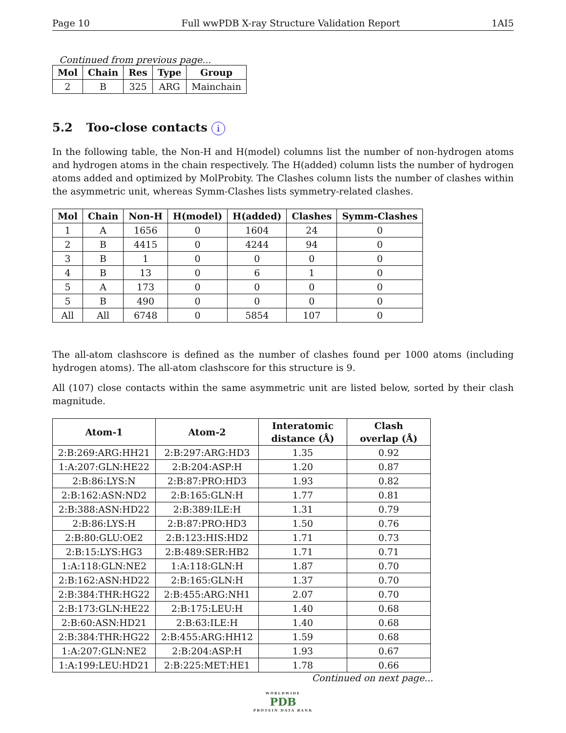Page 10 Full wwPDB X-ray Structure Validation Report 1AI5
Continued from previous page...
| Mol | Chain | Res | Type | Group |
| --- | --- | --- | --- | --- |
| 2 | B | 325 | ARG | Mainchain |
5.2 Too-close contacts i
In the following table, the Non-H and H(model) columns list the number of non-hydrogen atoms and hydrogen atoms in the chain respectively. The H(added) column lists the number of hydrogen atoms added and optimized by MolProbity. The Clashes column lists the number of clashes within the asymmetric unit, whereas Symm-Clashes lists symmetry-related clashes.
| Mol | Chain | Non-H | H(model) | H(added) | Clashes | Symm-Clashes |
| --- | --- | --- | --- | --- | --- | --- |
| 1 | A | 1656 | 0 | 1604 | 24 | 0 |
| 2 | B | 4415 | 0 | 4244 | 94 | 0 |
| 3 | B | 1 | 0 | 0 | 0 | 0 |
| 4 | B | 13 | 0 | 6 | 1 | 0 |
| 5 | A | 173 | 0 | 0 | 0 | 0 |
| 5 | B | 490 | 0 | 0 | 0 | 0 |
| All | All | 6748 | 0 | 5854 | 107 | 0 |
The all-atom clashscore is defined as the number of clashes found per 1000 atoms (including hydrogen atoms). The all-atom clashscore for this structure is 9.
All (107) close contacts within the same asymmetric unit are listed below, sorted by their clash magnitude.
| Atom-1 | Atom-2 | Interatomic distance (Å) | Clash overlap (Å) |
| --- | --- | --- | --- |
| 2:B:269:ARG:HH21 | 2:B:297:ARG:HD3 | 1.35 | 0.92 |
| 1:A:207:GLN:HE22 | 2:B:204:ASP:H | 1.20 | 0.87 |
| 2:B:86:LYS:N | 2:B:87:PRO:HD3 | 1.93 | 0.82 |
| 2:B:162:ASN:ND2 | 2:B:165:GLN:H | 1.77 | 0.81 |
| 2:B:388:ASN:HD22 | 2:B:389:ILE:H | 1.31 | 0.79 |
| 2:B:86:LYS:H | 2:B:87:PRO:HD3 | 1.50 | 0.76 |
| 2:B:80:GLU:OE2 | 2:B:123:HIS:HD2 | 1.71 | 0.73 |
| 2:B:15:LYS:HG3 | 2:B:489:SER:HB2 | 1.71 | 0.71 |
| 1:A:118:GLN:NE2 | 1:A:118:GLN:H | 1.87 | 0.70 |
| 2:B:162:ASN:HD22 | 2:B:165:GLN:H | 1.37 | 0.70 |
| 2:B:384:THR:HG22 | 2:B:455:ARG:NH1 | 2.07 | 0.70 |
| 2:B:173:GLN:HE22 | 2:B:175:LEU:H | 1.40 | 0.68 |
| 2:B:60:ASN:HD21 | 2:B:63:ILE:H | 1.40 | 0.68 |
| 2:B:384:THR:HG22 | 2:B:455:ARG:HH12 | 1.59 | 0.68 |
| 1:A:207:GLN:NE2 | 2:B:204:ASP:H | 1.93 | 0.67 |
| 1:A:199:LEU:HD21 | 2:B:225:MET:HE1 | 1.78 | 0.66 |
Continued on next page...
WORLDWIDE
PDB
PROTEIN DATA BANK